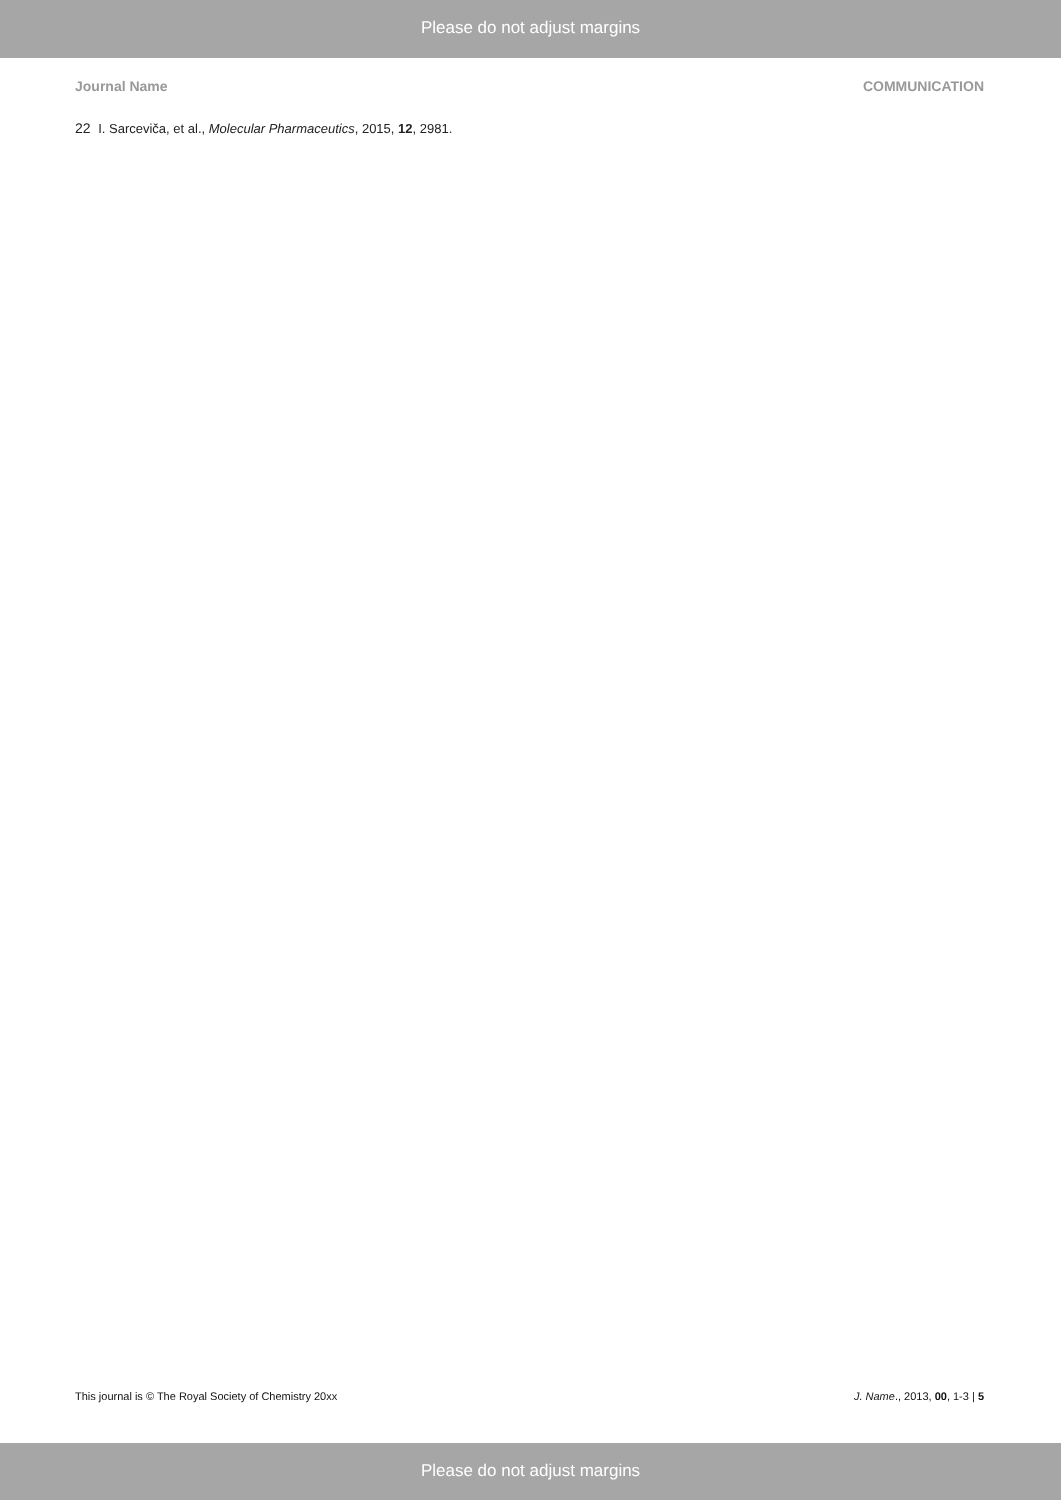Please do not adjust margins
Journal Name COMMUNICATION
22 I. Sarceviča, et al., Molecular Pharmaceutics, 2015, 12, 2981.
This journal is © The Royal Society of Chemistry 20xx J. Name., 2013, 00, 1-3 | 5
Please do not adjust margins